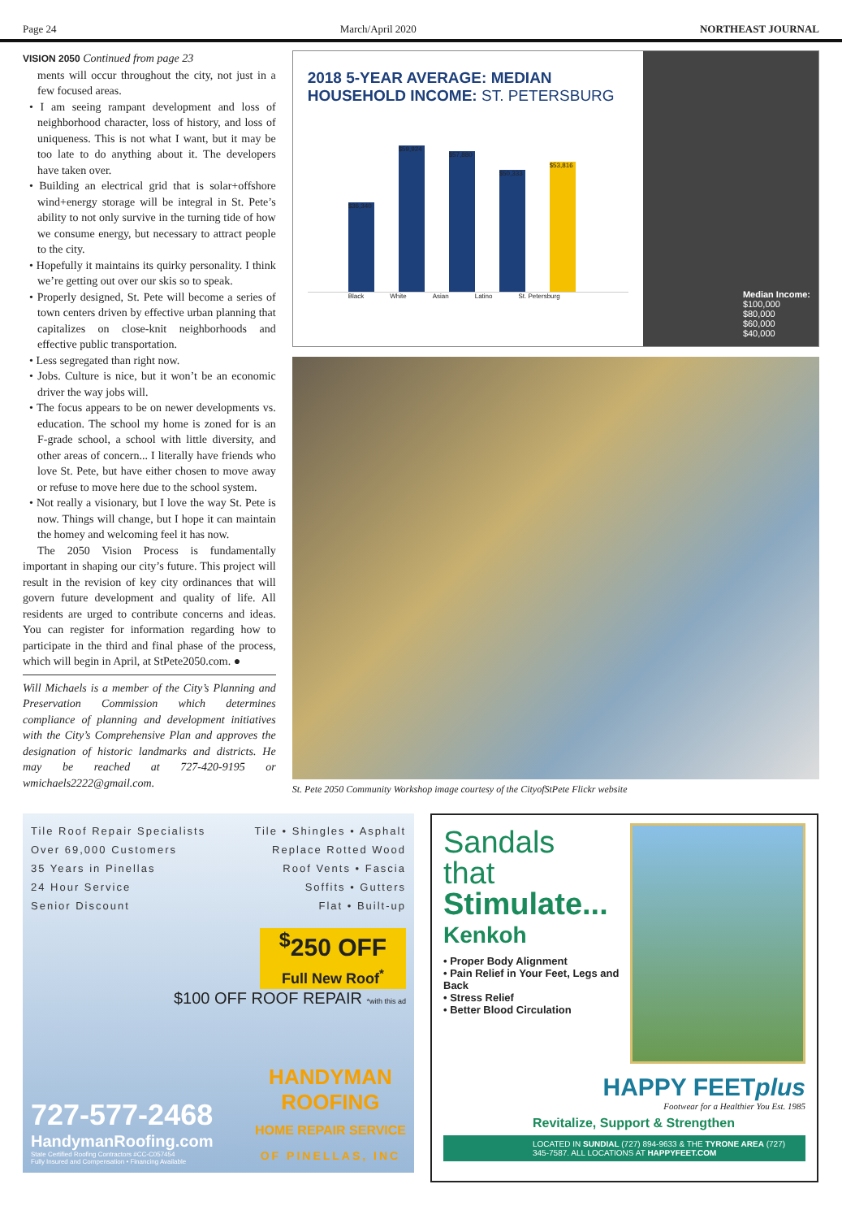Page 24 March/April 2020 NORTHEAST JOURNAL
VISION 2050 Continued from page 23
ments will occur throughout the city, not just in a few focused areas.
• I am seeing rampant development and loss of neighborhood character, loss of history, and loss of uniqueness. This is not what I want, but it may be too late to do anything about it. The developers have taken over.
• Building an electrical grid that is solar+offshore wind+energy storage will be integral in St. Pete’s ability to not only survive in the turning tide of how we consume energy, but necessary to attract people to the city.
• Hopefully it maintains its quirky personality. I think we’re getting out over our skis so to speak.
• Properly designed, St. Pete will become a series of town centers driven by effective urban planning that capitalizes on close-knit neighborhoods and effective public transportation.
• Less segregated than right now.
• Jobs. Culture is nice, but it won’t be an economic driver the way jobs will.
• The focus appears to be on newer developments vs. education. The school my home is zoned for is an F-grade school, a school with little diversity, and other areas of concern... I literally have friends who love St. Pete, but have either chosen to move away or refuse to move here due to the school system.
• Not really a visionary, but I love the way St. Pete is now. Things will change, but I hope it can maintain the homey and welcoming feel it has now.
The 2050 Vision Process is fundamentally important in shaping our city’s future. This project will result in the revision of key city ordinances that will govern future development and quality of life. All residents are urged to contribute concerns and ideas. You can register for information regarding how to participate in the third and final phase of the process, which will begin in April, at StPete2050.com. ●
Will Michaels is a member of the City’s Planning and Preservation Commission which determines compliance of planning and development initiatives with the City’s Comprehensive Plan and approves the designation of historic landmarks and districts. He may be reached at 727-420-9195 or wmichaels2222@gmail.com.
2018 5-YEAR AVERAGE: MEDIAN
HOUSEHOLD INCOME: ST. PETERSBURG
$36,340
$59,924
$57,880
$50,333
$53,816
Black White Asian Latino St. Petersburg
Median Income:
$100,000
$80,000
$60,000
$40,000
St. Pete 2050 Community Workshop image courtesy of the CityofStPete Flickr website
Tile Roof Repair Specialists
Over 69,000 Customers
35 Years in Pinellas
24 Hour Service
Senior Discount Tile • Shingles • Asphalt
Replace Rotted Wood
Roof Vents • Fascia
Soffits • Gutters
Flat • Built-up
<sup>$</sup>250 OFF
Full New Roof<sup>*</sup>
$100 OFF ROOF REPAIR *with this ad
727-577-2468
HandymanRoofing.com
State Certified Roofing Contractors #CC-C057454
Fully Insured and Compensation • Financing Available
HANDYMAN
ROOFING
HOME REPAIR SERVICE
OF PINELLAS, INC
Sandals
that
Stimulate...
Kenkoh
• Proper Body Alignment
• Pain Relief in Your Feet, Legs and Back
• Stress Relief
• Better Blood Circulation
HAPPY FEETplus
Footwear for a Healthier You Est. 1985
Revitalize, Support & Strengthen
LOCATED IN SUNDIAL (727) 894-9633 & THE TYRONE AREA (727) 345-7587. ALL LOCATIONS AT HAPPYFEET.COM